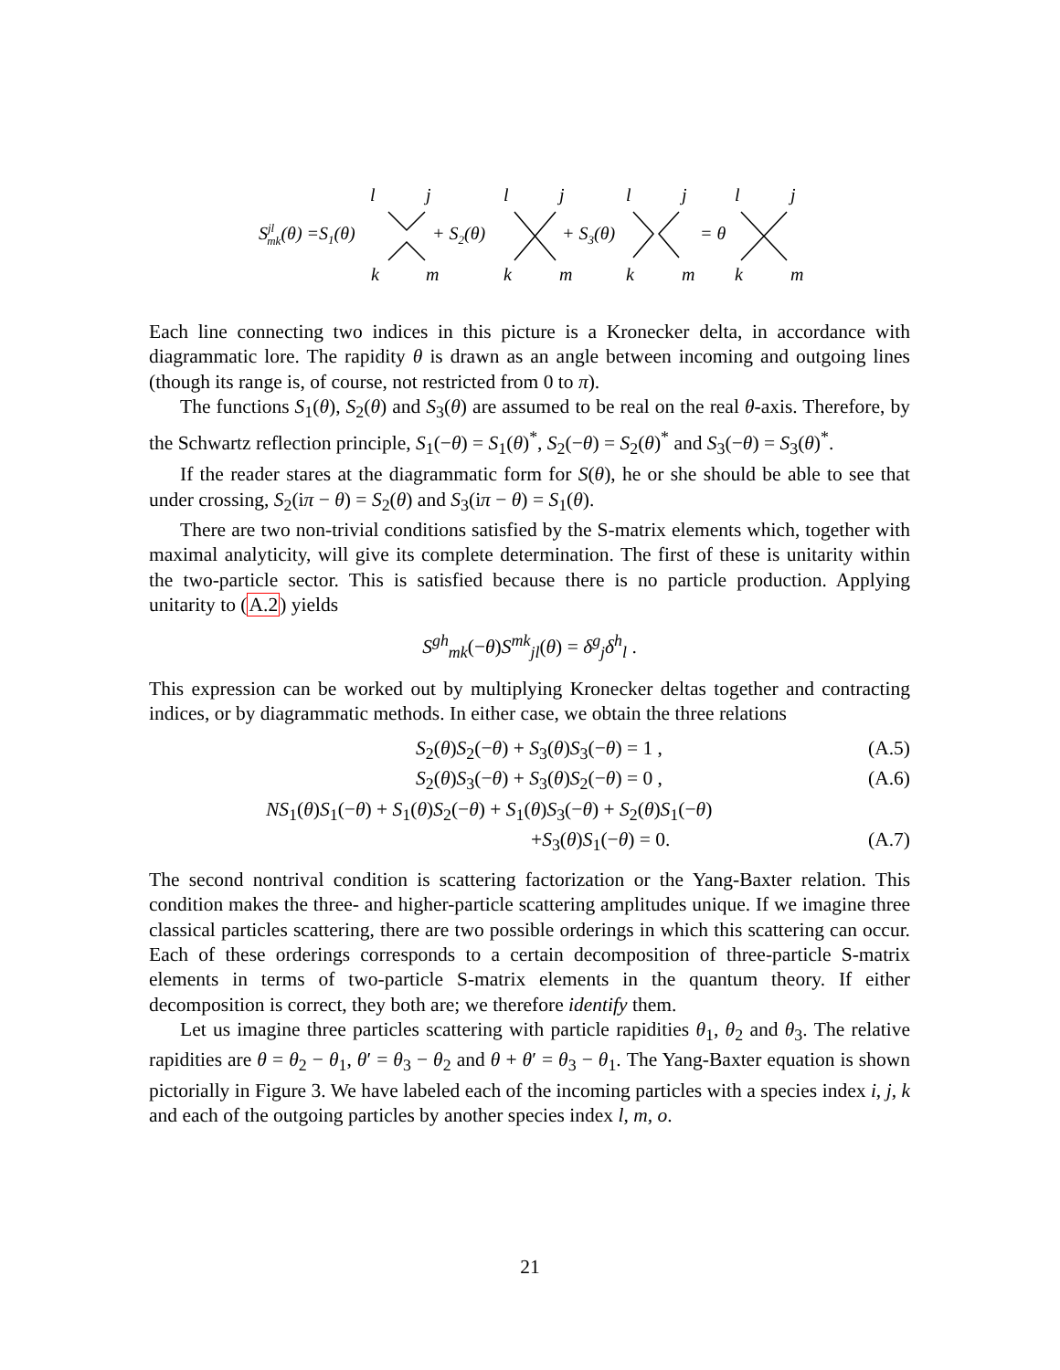Sjlmk(θ) =S1(θ)
+ S2(θ)
+ S3(θ)
= θ
l
j
k
m
l
j
k
m
l
j
k
m
l
j
k
m
Each line connecting two indices in this picture is a Kronecker delta, in accordance with diagrammatic lore. The rapidity θ is drawn as an angle between incoming and outgoing lines (though its range is, of course, not restricted from 0 to π).
The functions S<sub>1</sub>(θ), S<sub>2</sub>(θ) and S<sub>3</sub>(θ) are assumed to be real on the real θ-axis. Therefore, by the Schwartz reflection principle, S<sub>1</sub>(−θ) = S<sub>1</sub>(θ)<sup>*</sup>, S<sub>2</sub>(−θ) = S<sub>2</sub>(θ)<sup>*</sup> and S<sub>3</sub>(−θ) = S<sub>3</sub>(θ)<sup>*</sup>.
If the reader stares at the diagrammatic form for S(θ), he or she should be able to see that under crossing, S<sub>2</sub>(iπ − θ) = S<sub>2</sub>(θ) and S<sub>3</sub>(iπ − θ) = S<sub>1</sub>(θ).
There are two non-trivial conditions satisfied by the S-matrix elements which, together with maximal analyticity, will give its complete determination. The first of these is unitarity within the two-particle sector. This is satisfied because there is no particle production. Applying unitarity to (A.2) yields
S<sup>gh</sup><sub>mk</sub>(−θ)S<sup>mk</sup><sub>jl</sub>(θ) = δ<sup>g</sup><sub>j</sub>δ<sup>h</sup><sub>l</sub> .
This expression can be worked out by multiplying Kronecker deltas together and contracting indices, or by diagrammatic methods. In either case, we obtain the three relations
S<sub>2</sub>(θ)S<sub>2</sub>(−θ) + S<sub>3</sub>(θ)S<sub>3</sub>(−θ) = 1 , (A.5)
S<sub>2</sub>(θ)S<sub>3</sub>(−θ) + S<sub>3</sub>(θ)S<sub>2</sub>(−θ) = 0 , (A.6)
NS<sub>1</sub>(θ)S<sub>1</sub>(−θ) + S<sub>1</sub>(θ)S<sub>2</sub>(−θ) + S<sub>1</sub>(θ)S<sub>3</sub>(−θ) + S<sub>2</sub>(θ)S<sub>1</sub>(−θ)
+S<sub>3</sub>(θ)S<sub>1</sub>(−θ) = 0. (A.7)
The second nontrival condition is scattering factorization or the Yang-Baxter relation. This condition makes the three- and higher-particle scattering amplitudes unique. If we imagine three classical particles scattering, there are two possible orderings in which this scattering can occur. Each of these orderings corresponds to a certain decomposition of three-particle S-matrix elements in terms of two-particle S-matrix elements in the quantum theory. If either decomposition is correct, they both are; we therefore identify them.
Let us imagine three particles scattering with particle rapidities θ<sub>1</sub>, θ<sub>2</sub> and θ<sub>3</sub>. The relative rapidities are θ = θ<sub>2</sub> − θ<sub>1</sub>, θ′ = θ<sub>3</sub> − θ<sub>2</sub> and θ + θ′ = θ<sub>3</sub> − θ<sub>1</sub>. The Yang-Baxter equation is shown pictorially in Figure 3. We have labeled each of the incoming particles with a species index i, j, k and each of the outgoing particles by another species index l, m, o.
21